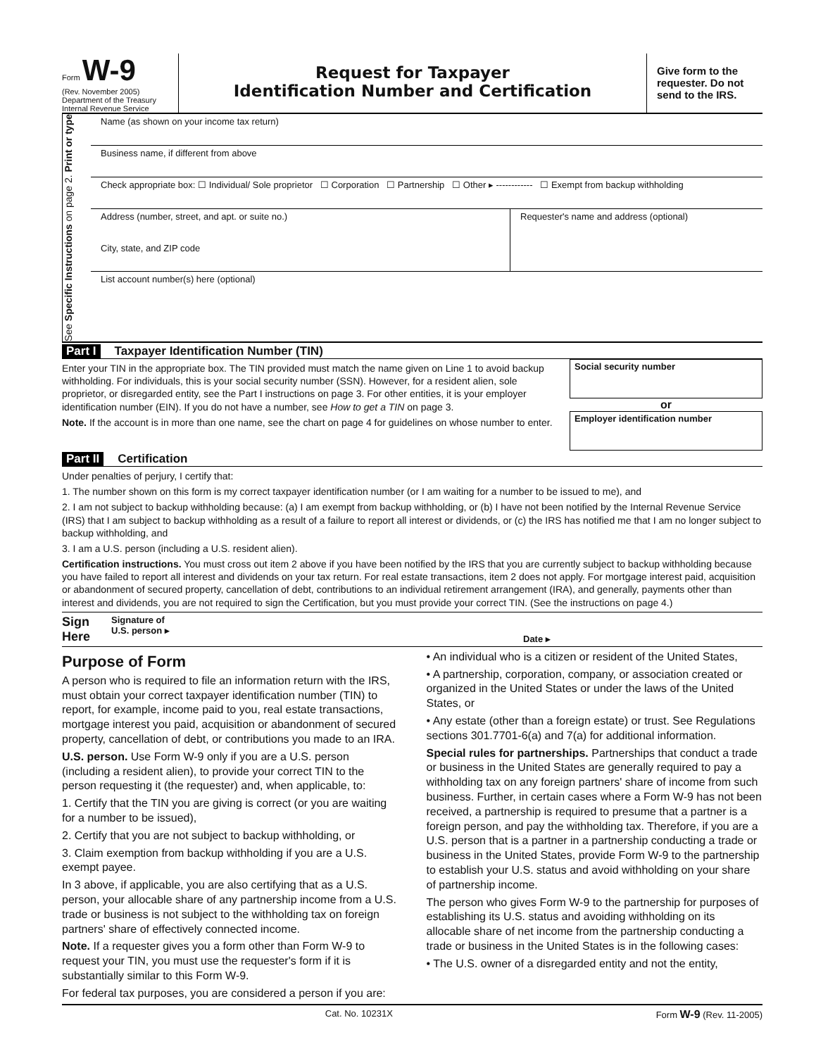Form W-9
(Rev. November 2005)
Department of the Treasury
Internal Revenue Service
Request for Taxpayer
Identification Number and Certification
Give form to the requester. Do not send to the IRS.
See Specific Instructions on page 2. Print or type
Name (as shown on your income tax return)
Business name, if different from above
Check appropriate box: ☐ Individual/ Sole proprietor ☐ Corporation ☐ Partnership ☐ Other ▸ ------------ ☐ Exempt from backup withholding
Address (number, street, and apt. or suite no.)
City, state, and ZIP code
Requester's name and address (optional)
List account number(s) here (optional)
Part I Taxpayer Identification Number (TIN)
Enter your TIN in the appropriate box. The TIN provided must match the name given on Line 1 to avoid backup withholding. For individuals, this is your social security number (SSN). However, for a resident alien, sole proprietor, or disregarded entity, see the Part I instructions on page 3. For other entities, it is your employer identification number (EIN). If you do not have a number, see How to get a TIN on page 3.
Note. If the account is in more than one name, see the chart on page 4 for guidelines on whose number to enter.
Social security number
or
Employer identification number
Part II Certification
Under penalties of perjury, I certify that:
1. The number shown on this form is my correct taxpayer identification number (or I am waiting for a number to be issued to me), and
2. I am not subject to backup withholding because: (a) I am exempt from backup withholding, or (b) I have not been notified by the Internal Revenue Service (IRS) that I am subject to backup withholding as a result of a failure to report all interest or dividends, or (c) the IRS has notified me that I am no longer subject to backup withholding, and
3. I am a U.S. person (including a U.S. resident alien).
Certification instructions. You must cross out item 2 above if you have been notified by the IRS that you are currently subject to backup withholding because you have failed to report all interest and dividends on your tax return. For real estate transactions, item 2 does not apply. For mortgage interest paid, acquisition or abandonment of secured property, cancellation of debt, contributions to an individual retirement arrangement (IRA), and generally, payments other than interest and dividends, you are not required to sign the Certification, but you must provide your correct TIN. (See the instructions on page 4.)
Sign Here Signature of
U.S. person ▸ Date ▸
Purpose of Form
A person who is required to file an information return with the IRS, must obtain your correct taxpayer identification number (TIN) to report, for example, income paid to you, real estate transactions, mortgage interest you paid, acquisition or abandonment of secured property, cancellation of debt, or contributions you made to an IRA.
U.S. person. Use Form W-9 only if you are a U.S. person (including a resident alien), to provide your correct TIN to the person requesting it (the requester) and, when applicable, to:
1. Certify that the TIN you are giving is correct (or you are waiting for a number to be issued),
2. Certify that you are not subject to backup withholding, or
3. Claim exemption from backup withholding if you are a U.S. exempt payee.
In 3 above, if applicable, you are also certifying that as a U.S. person, your allocable share of any partnership income from a U.S. trade or business is not subject to the withholding tax on foreign partners' share of effectively connected income.
Note. If a requester gives you a form other than Form W-9 to request your TIN, you must use the requester's form if it is substantially similar to this Form W-9.
For federal tax purposes, you are considered a person if you are:
• An individual who is a citizen or resident of the United States,
• A partnership, corporation, company, or association created or organized in the United States or under the laws of the United States, or
• Any estate (other than a foreign estate) or trust. See Regulations sections 301.7701-6(a) and 7(a) for additional information.
Special rules for partnerships. Partnerships that conduct a trade or business in the United States are generally required to pay a withholding tax on any foreign partners' share of income from such business. Further, in certain cases where a Form W-9 has not been received, a partnership is required to presume that a partner is a foreign person, and pay the withholding tax. Therefore, if you are a U.S. person that is a partner in a partnership conducting a trade or business in the United States, provide Form W-9 to the partnership to establish your U.S. status and avoid withholding on your share of partnership income.
The person who gives Form W-9 to the partnership for purposes of establishing its U.S. status and avoiding withholding on its allocable share of net income from the partnership conducting a trade or business in the United States is in the following cases:
• The U.S. owner of a disregarded entity and not the entity,
Cat. No. 10231X Form W-9 (Rev. 11-2005)